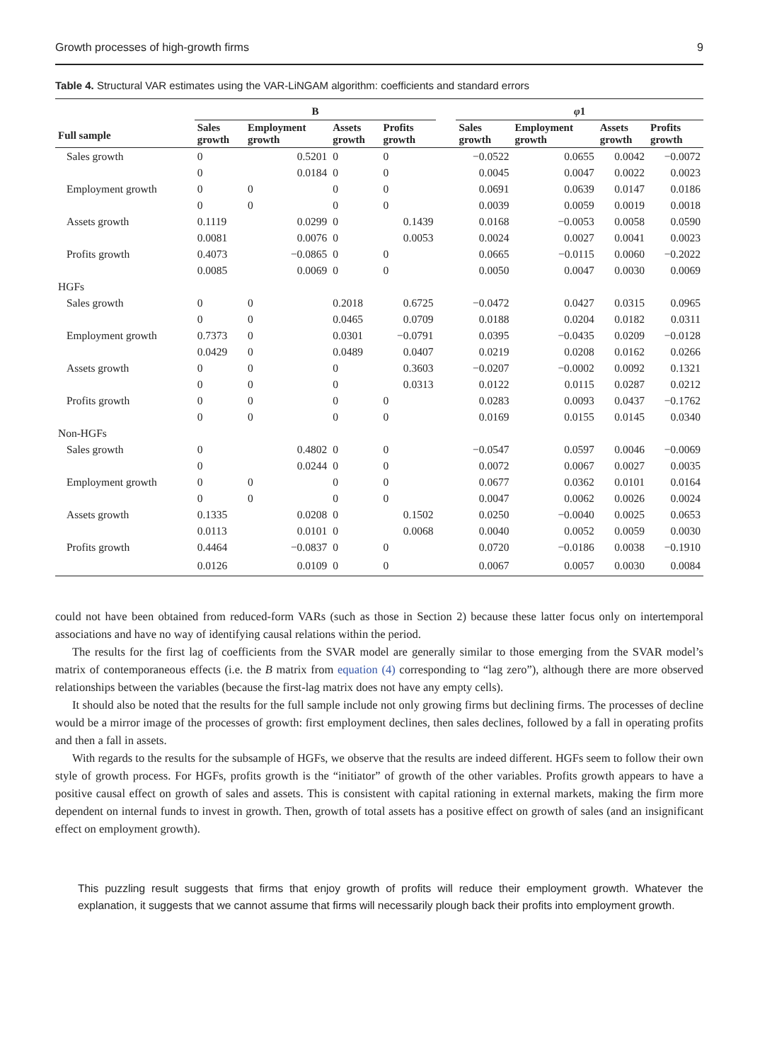Growth processes of high-growth firms 9
Table 4. Structural VAR estimates using the VAR-LiNGAM algorithm: coefficients and standard errors
| | B | | | | | φ 1 | | | |
| --- | --- | --- | --- | --- | --- | --- | --- | --- | --- |
| Full sample | Sales growth | Employment growth | Assets growth | Profits growth | | Sales growth | Employment growth | Assets growth | Profits growth |
| Sales growth | 0 | 0.5201 | 0 | 0 | | −0.0522 | 0.0655 | 0.0042 | −0.0072 |
| | 0 | 0.0184 | 0 | 0 | | 0.0045 | 0.0047 | 0.0022 | 0.0023 |
| Employment growth | 0 | 0 | 0 | 0 | | 0.0691 | 0.0639 | 0.0147 | 0.0186 |
| | 0 | 0 | 0 | 0 | | 0.0039 | 0.0059 | 0.0019 | 0.0018 |
| Assets growth | 0.1119 | 0.0299 | 0 | 0.1439 | | 0.0168 | −0.0053 | 0.0058 | 0.0590 |
| | 0.0081 | 0.0076 | 0 | 0.0053 | | 0.0024 | 0.0027 | 0.0041 | 0.0023 |
| Profits growth | 0.4073 | −0.0865 | 0 | 0 | | 0.0665 | −0.0115 | 0.0060 | −0.2022 |
| | 0.0085 | 0.0069 | 0 | 0 | | 0.0050 | 0.0047 | 0.0030 | 0.0069 |
| HGFs | | | | | | | | | |
| Sales growth | 0 | 0 | 0.2018 | 0.6725 | | −0.0472 | 0.0427 | 0.0315 | 0.0965 |
| | 0 | 0 | 0.0465 | 0.0709 | | 0.0188 | 0.0204 | 0.0182 | 0.0311 |
| Employment growth | 0.7373 | 0 | 0.0301 | −0.0791 | | 0.0395 | −0.0435 | 0.0209 | −0.0128 |
| | 0.0429 | 0 | 0.0489 | 0.0407 | | 0.0219 | 0.0208 | 0.0162 | 0.0266 |
| Assets growth | 0 | 0 | 0 | 0.3603 | | −0.0207 | −0.0002 | 0.0092 | 0.1321 |
| | 0 | 0 | 0 | 0.0313 | | 0.0122 | 0.0115 | 0.0287 | 0.0212 |
| Profits growth | 0 | 0 | 0 | 0 | | 0.0283 | 0.0093 | 0.0437 | −0.1762 |
| | 0 | 0 | 0 | 0 | | 0.0169 | 0.0155 | 0.0145 | 0.0340 |
| Non-HGFs | | | | | | | | | |
| Sales growth | 0 | 0.4802 | 0 | 0 | | −0.0547 | 0.0597 | 0.0046 | −0.0069 |
| | 0 | 0.0244 | 0 | 0 | | 0.0072 | 0.0067 | 0.0027 | 0.0035 |
| Employment growth | 0 | 0 | 0 | 0 | | 0.0677 | 0.0362 | 0.0101 | 0.0164 |
| | 0 | 0 | 0 | 0 | | 0.0047 | 0.0062 | 0.0026 | 0.0024 |
| Assets growth | 0.1335 | 0.0208 | 0 | 0.1502 | | 0.0250 | −0.0040 | 0.0025 | 0.0653 |
| | 0.0113 | 0.0101 | 0 | 0.0068 | | 0.0040 | 0.0052 | 0.0059 | 0.0030 |
| Profits growth | 0.4464 | −0.0837 | 0 | 0 | | 0.0720 | −0.0186 | 0.0038 | −0.1910 |
| | 0.0126 | 0.0109 | 0 | 0 | | 0.0067 | 0.0057 | 0.0030 | 0.0084 |
could not have been obtained from reduced-form VARs (such as those in Section 2) because these latter focus only on intertemporal associations and have no way of identifying causal relations within the period.
The results for the first lag of coefficients from the SVAR model are generally similar to those emerging from the SVAR model’s matrix of contemporaneous effects (i.e. the B matrix from equation (4) corresponding to “lag zero”), although there are more observed relationships between the variables (because the first-lag matrix does not have any empty cells).
It should also be noted that the results for the full sample include not only growing firms but declining firms. The processes of decline would be a mirror image of the processes of growth: first employment declines, then sales declines, followed by a fall in operating profits and then a fall in assets.
With regards to the results for the subsample of HGFs, we observe that the results are indeed different. HGFs seem to follow their own style of growth process. For HGFs, profits growth is the “initiator” of growth of the other variables. Profits growth appears to have a positive causal effect on growth of sales and assets. This is consistent with capital rationing in external markets, making the firm more dependent on internal funds to invest in growth. Then, growth of total assets has a positive effect on growth of sales (and an insignificant effect on employment growth).
This puzzling result suggests that firms that enjoy growth of profits will reduce their employment growth. Whatever the explanation, it suggests that we cannot assume that firms will necessarily plough back their profits into employment growth.